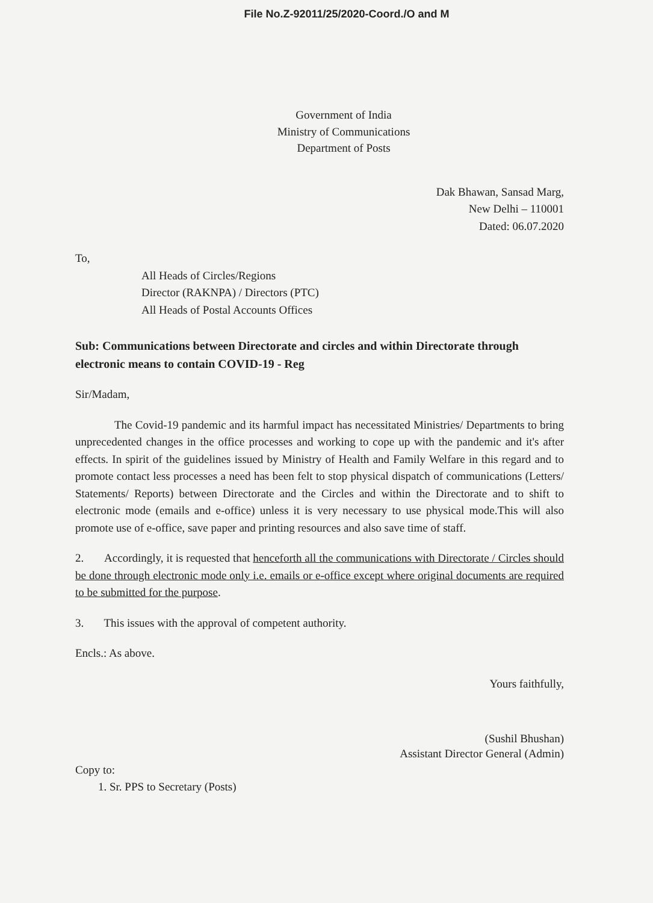File No.Z-92011/25/2020-Coord./O and M
Government of India
Ministry of Communications
Department of Posts
Dak Bhawan, Sansad Marg,
New Delhi – 110001
Dated: 06.07.2020
To,
All Heads of Circles/Regions
Director (RAKNPA) / Directors (PTC)
All Heads of Postal Accounts Offices
Sub: Communications between Directorate and circles and within Directorate through electronic means to contain COVID-19 - Reg
Sir/Madam,
The Covid-19 pandemic and its harmful impact has necessitated Ministries/ Departments to bring unprecedented changes in the office processes and working to cope up with the pandemic and it's after effects. In spirit of the guidelines issued by Ministry of Health and Family Welfare in this regard and to promote contact less processes a need has been felt to stop physical dispatch of communications (Letters/ Statements/ Reports) between Directorate and the Circles and within the Directorate and to shift to electronic mode (emails and e-office) unless it is very necessary to use physical mode.This will also promote use of e-office, save paper and printing resources and also save time of staff.
2. Accordingly, it is requested that henceforth all the communications with Directorate / Circles should be done through electronic mode only i.e. emails or e-office except where original documents are required to be submitted for the purpose.
3. This issues with the approval of competent authority.
Encls.: As above.
Yours faithfully,
(Sushil Bhushan)
Assistant Director General (Admin)
Copy to:
1. Sr. PPS to Secretary (Posts)